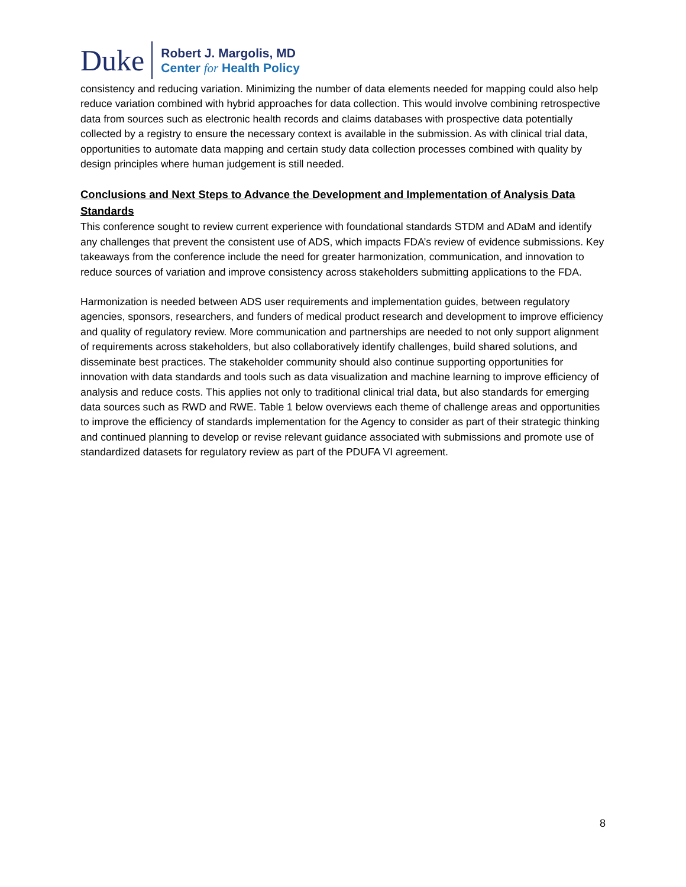Duke
Robert J. Margolis, MD
Center for Health Policy
consistency and reducing variation. Minimizing the number of data elements needed for mapping could also help reduce variation combined with hybrid approaches for data collection. This would involve combining retrospective data from sources such as electronic health records and claims databases with prospective data potentially collected by a registry to ensure the necessary context is available in the submission. As with clinical trial data, opportunities to automate data mapping and certain study data collection processes combined with quality by design principles where human judgement is still needed.
Conclusions and Next Steps to Advance the Development and Implementation of Analysis Data Standards
This conference sought to review current experience with foundational standards STDM and ADaM and identify any challenges that prevent the consistent use of ADS, which impacts FDA’s review of evidence submissions. Key takeaways from the conference include the need for greater harmonization, communication, and innovation to reduce sources of variation and improve consistency across stakeholders submitting applications to the FDA.
Harmonization is needed between ADS user requirements and implementation guides, between regulatory agencies, sponsors, researchers, and funders of medical product research and development to improve efficiency and quality of regulatory review. More communication and partnerships are needed to not only support alignment of requirements across stakeholders, but also collaboratively identify challenges, build shared solutions, and disseminate best practices. The stakeholder community should also continue supporting opportunities for innovation with data standards and tools such as data visualization and machine learning to improve efficiency of analysis and reduce costs. This applies not only to traditional clinical trial data, but also standards for emerging data sources such as RWD and RWE. Table 1 below overviews each theme of challenge areas and opportunities to improve the efficiency of standards implementation for the Agency to consider as part of their strategic thinking and continued planning to develop or revise relevant guidance associated with submissions and promote use of standardized datasets for regulatory review as part of the PDUFA VI agreement.
8